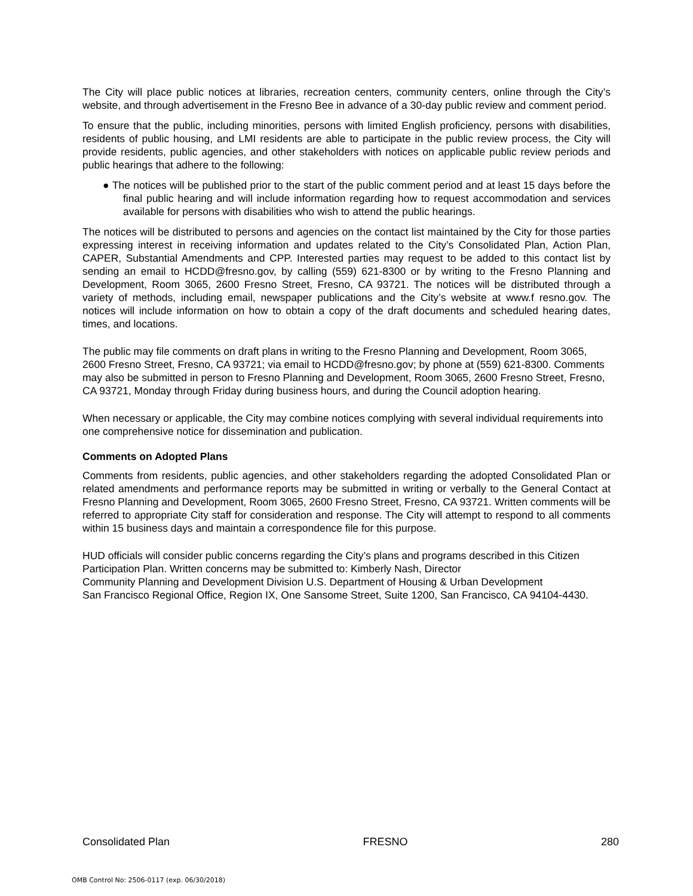The City will place public notices at libraries, recreation centers, community centers, online through the City’s website, and through advertisement in the Fresno Bee in advance of a 30-day public review and comment period.
To ensure that the public, including minorities, persons with limited English proficiency, persons with disabilities, residents of public housing, and LMI residents are able to participate in the public review process, the City will provide residents, public agencies, and other stakeholders with notices on applicable public review periods and public hearings that adhere to the following:
● The notices will be published prior to the start of the public comment period and at least 15 days before the final public hearing and will include information regarding how to request accommodation and services available for persons with disabilities who wish to attend the public hearings.
The notices will be distributed to persons and agencies on the contact list maintained by the City for those parties expressing interest in receiving information and updates related to the City’s Consolidated Plan, Action Plan, CAPER, Substantial Amendments and CPP. Interested parties may request to be added to this contact list by sending an email to HCDD@fresno.gov, by calling (559) 621-8300 or by writing to the Fresno Planning and Development, Room 3065, 2600 Fresno Street, Fresno, CA 93721. The notices will be distributed through a variety of methods, including email, newspaper publications and the City’s website at www.f resno.gov. The notices will include information on how to obtain a copy of the draft documents and scheduled hearing dates, times, and locations.
The public may file comments on draft plans in writing to the Fresno Planning and Development, Room 3065, 2600 Fresno Street, Fresno, CA 93721; via email to HCDD@fresno.gov; by phone at (559) 621-8300. Comments may also be submitted in person to Fresno Planning and Development, Room 3065, 2600 Fresno Street, Fresno, CA 93721, Monday through Friday during business hours, and during the Council adoption hearing.
When necessary or applicable, the City may combine notices complying with several individual requirements into one comprehensive notice for dissemination and publication.
Comments on Adopted Plans
Comments from residents, public agencies, and other stakeholders regarding the adopted Consolidated Plan or related amendments and performance reports may be submitted in writing or verbally to the General Contact at Fresno Planning and Development, Room 3065, 2600 Fresno Street, Fresno, CA 93721. Written comments will be referred to appropriate City staff for consideration and response. The City will attempt to respond to all comments within 15 business days and maintain a correspondence file for this purpose.
HUD officials will consider public concerns regarding the City’s plans and programs described in this Citizen Participation Plan. Written concerns may be submitted to: Kimberly Nash, Director
Community Planning and Development Division U.S. Department of Housing & Urban Development
San Francisco Regional Office, Region IX, One Sansome Street, Suite 1200, San Francisco, CA 94104-4430.
Consolidated Plan FRESNO 280
OMB Control No: 2506-0117 (exp. 06/30/2018)